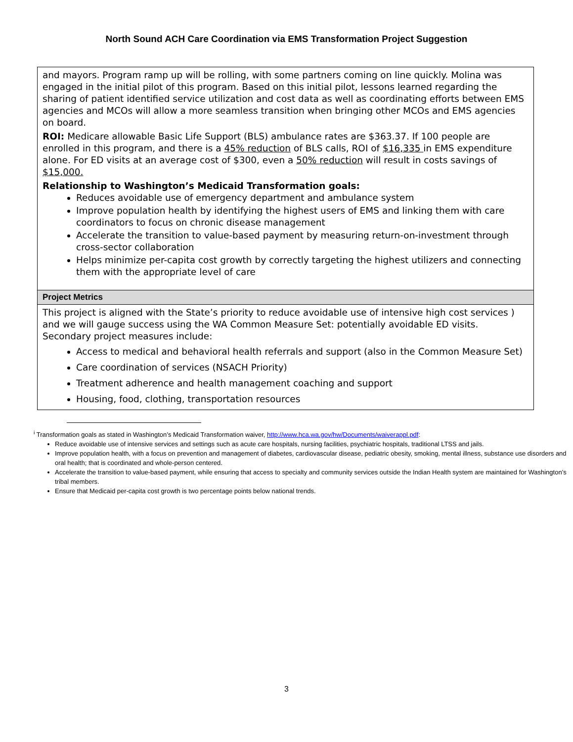North Sound ACH Care Coordination via EMS Transformation Project Suggestion
| and mayors. Program ramp up will be rolling, with some partners coming on line quickly. Molina was engaged in the initial pilot of this program. Based on this initial pilot, lessons learned regarding the sharing of patient identified service utilization and cost data as well as coordinating efforts between EMS agencies and MCOs will allow a more seamless transition when bringing other MCOs and EMS agencies on board. ROI: Medicare allowable Basic Life Support (BLS) ambulance rates are $363.37. If 100 people are enrolled in this program, and there is a 45% reduction of BLS calls, ROI of $16,335 in EMS expenditure alone. For ED visits at an average cost of $300, even a 50% reduction will result in costs savings of $15,000. Relationship to Washington’s Medicaid Transformation goals: Reduces avoidable use of emergency department and ambulance system Improve population health by identifying the highest users of EMS and linking them with care coordinators to focus on chronic disease management Accelerate the transition to value-based payment by measuring return-on-investment through cross-sector collaboration Helps minimize per-capita cost growth by correctly targeting the highest utilizers and connecting them with the appropriate level of care |
| Project Metrics |
| This project is aligned with the State’s priority to reduce avoidable use of intensive high cost services ) and we will gauge success using the WA Common Measure Set: potentially avoidable ED visits. Secondary project measures include: Access to medical and behavioral health referrals and support (also in the Common Measure Set) Care coordination of services (NSACH Priority) Treatment adherence and health management coaching and support Housing, food, clothing, transportation resources |
<sup>i</sup> Transformation goals as stated in Washington’s Medicaid Transformation waiver, http://www.hca.wa.gov/hw/Documents/waiverappl.pdf:
Reduce avoidable use of intensive services and settings such as acute care hospitals, nursing facilities, psychiatric hospitals, traditional LTSS and jails.
Improve population health, with a focus on prevention and management of diabetes, cardiovascular disease, pediatric obesity, smoking, mental illness, substance use disorders and oral health; that is coordinated and whole-person centered.
Accelerate the transition to value-based payment, while ensuring that access to specialty and community services outside the Indian Health system are maintained for Washington’s tribal members.
Ensure that Medicaid per-capita cost growth is two percentage points below national trends.
3